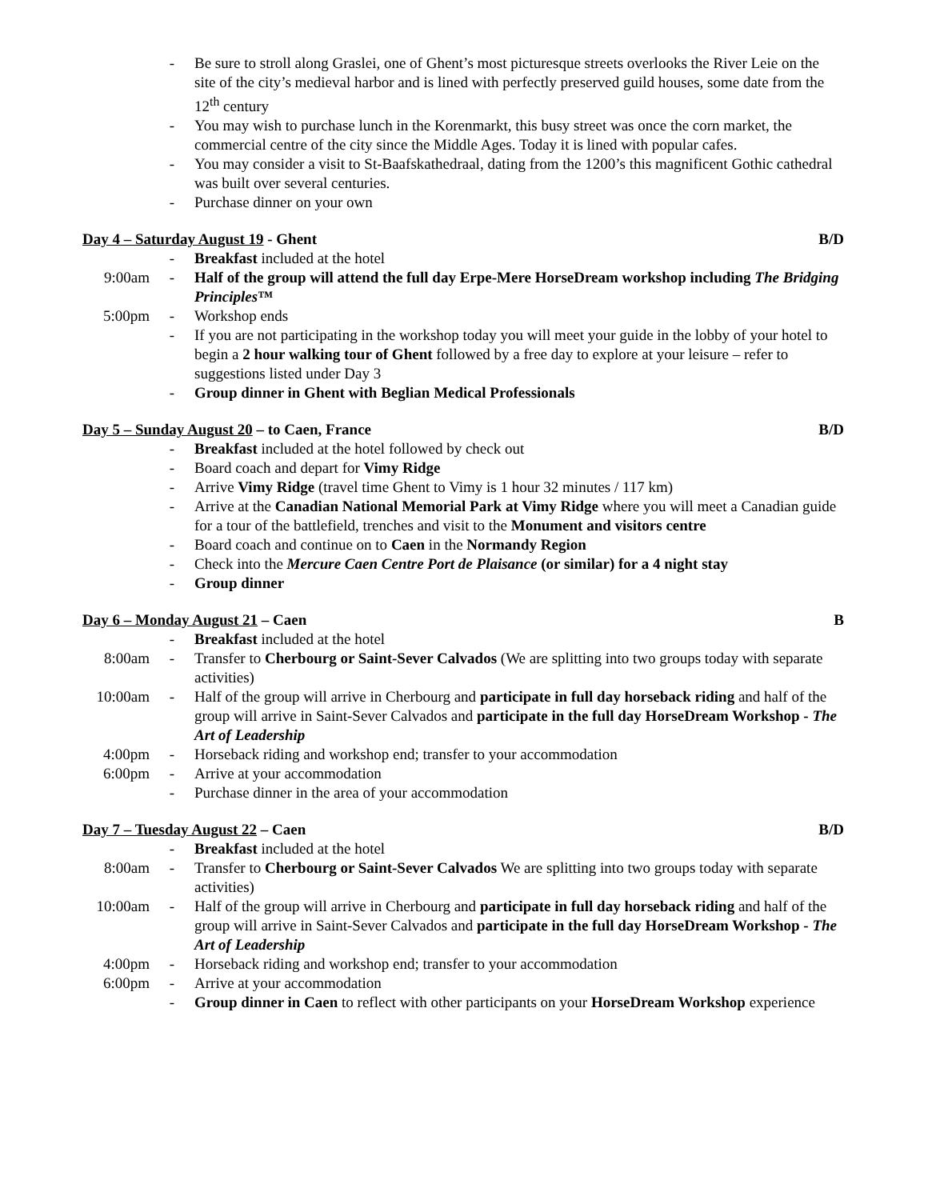- Be sure to stroll along Graslei, one of Ghent’s most picturesque streets overlooks the River Leie on the site of the city’s medieval harbor and is lined with perfectly preserved guild houses, some date from the 12<sup>th</sup> century
- You may wish to purchase lunch in the Korenmarkt, this busy street was once the corn market, the commercial centre of the city since the Middle Ages. Today it is lined with popular cafes.
- You may consider a visit to St-Baafskathedraal, dating from the 1200’s this magnificent Gothic cathedral was built over several centuries.
- Purchase dinner on your own
Day 4 – Saturday August 19 - Ghent B/D
- Breakfast included at the hotel
9:00am - Half of the group will attend the full day Erpe-Mere HorseDream workshop including The Bridging Principles™
5:00pm - Workshop ends
- If you are not participating in the workshop today you will meet your guide in the lobby of your hotel to begin a 2 hour walking tour of Ghent followed by a free day to explore at your leisure – refer to suggestions listed under Day 3
- Group dinner in Ghent with Beglian Medical Professionals
Day 5 – Sunday August 20 – to Caen, France B/D
- Breakfast included at the hotel followed by check out
- Board coach and depart for Vimy Ridge
- Arrive Vimy Ridge (travel time Ghent to Vimy is 1 hour 32 minutes / 117 km)
- Arrive at the Canadian National Memorial Park at Vimy Ridge where you will meet a Canadian guide for a tour of the battlefield, trenches and visit to the Monument and visitors centre
- Board coach and continue on to Caen in the Normandy Region
- Check into the Mercure Caen Centre Port de Plaisance (or similar) for a 4 night stay
- Group dinner
Day 6 – Monday August 21 – Caen B
- Breakfast included at the hotel
8:00am - Transfer to Cherbourg or Saint-Sever Calvados (We are splitting into two groups today with separate activities)
10:00am - Half of the group will arrive in Cherbourg and participate in full day horseback riding and half of the group will arrive in Saint-Sever Calvados and participate in the full day HorseDream Workshop - The Art of Leadership
4:00pm - Horseback riding and workshop end; transfer to your accommodation
6:00pm - Arrive at your accommodation
- Purchase dinner in the area of your accommodation
Day 7 – Tuesday August 22 – Caen B/D
- Breakfast included at the hotel
8:00am - Transfer to Cherbourg or Saint-Sever Calvados We are splitting into two groups today with separate activities)
10:00am - Half of the group will arrive in Cherbourg and participate in full day horseback riding and half of the group will arrive in Saint-Sever Calvados and participate in the full day HorseDream Workshop - The Art of Leadership
4:00pm - Horseback riding and workshop end; transfer to your accommodation
6:00pm - Arrive at your accommodation
- Group dinner in Caen to reflect with other participants on your HorseDream Workshop experience